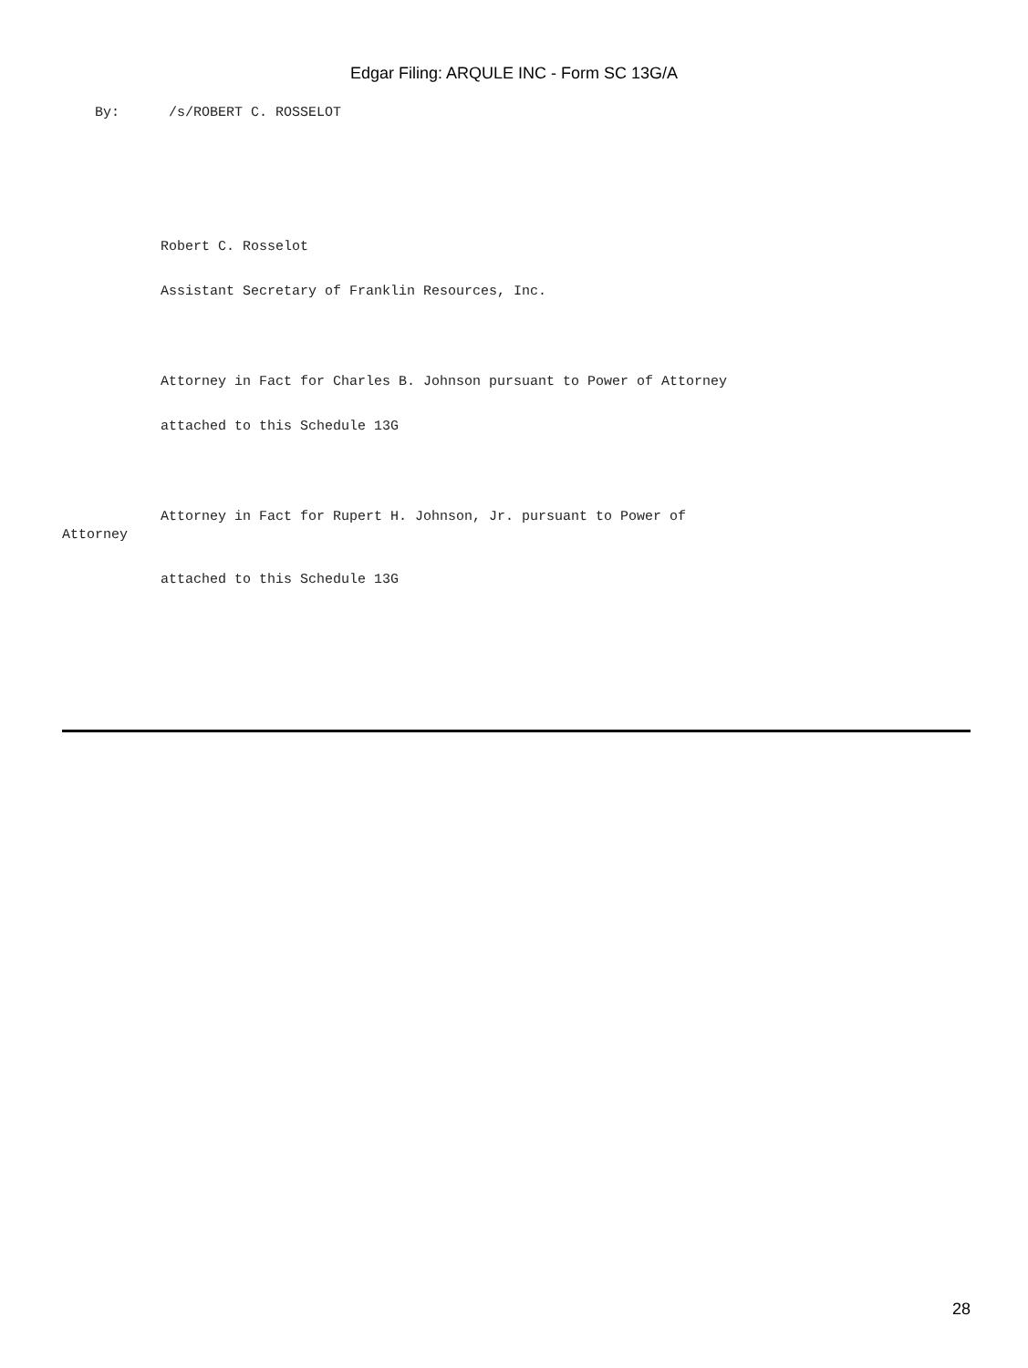Edgar Filing: ARQULE INC - Form SC 13G/A
By: /s/ROBERT C. ROSSELOT
Robert C. Rosselot
Assistant Secretary of Franklin Resources, Inc.
Attorney in Fact for Charles B. Johnson pursuant to Power of Attorney
attached to this Schedule 13G
Attorney in Fact for Rupert H. Johnson, Jr. pursuant to Power of
Attorney
attached to this Schedule 13G
28